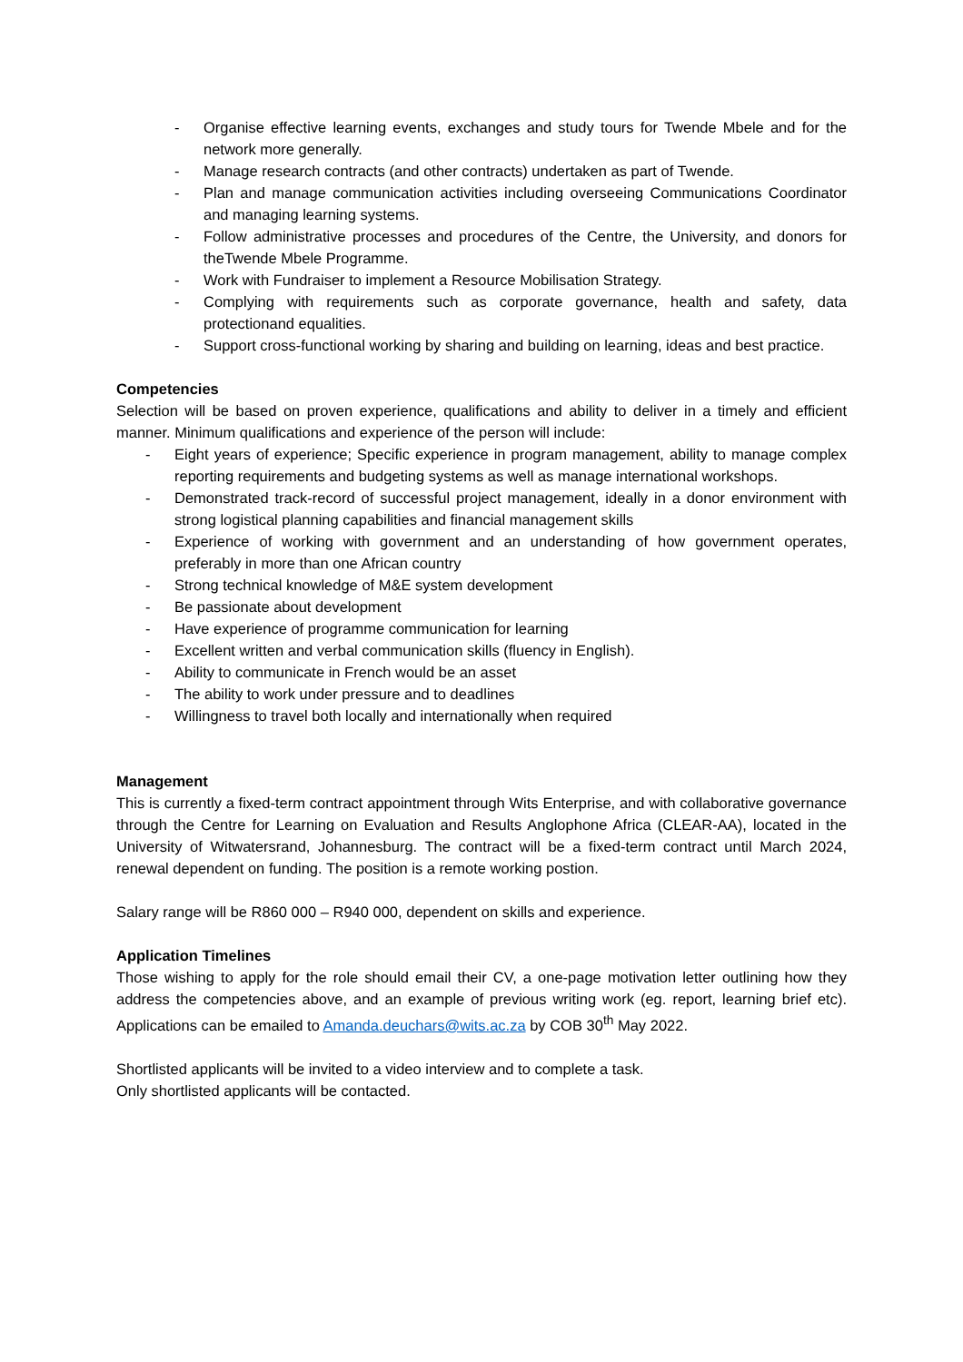- Organise effective learning events, exchanges and study tours for Twende Mbele and for the network more generally.
- Manage research contracts (and other contracts) undertaken as part of Twende.
- Plan and manage communication activities including overseeing Communications Coordinator and managing learning systems.
- Follow administrative processes and procedures of the Centre, the University, and donors for theTwende Mbele Programme.
- Work with Fundraiser to implement a Resource Mobilisation Strategy.
- Complying with requirements such as corporate governance, health and safety, data protectionand equalities.
- Support cross-functional working by sharing and building on learning, ideas and best practice.
Competencies
Selection will be based on proven experience, qualifications and ability to deliver in a timely and efficient manner. Minimum qualifications and experience of the person will include:
- Eight years of experience; Specific experience in program management, ability to manage complex reporting requirements and budgeting systems as well as manage international workshops.
- Demonstrated track-record of successful project management, ideally in a donor environment with strong logistical planning capabilities and financial management skills
- Experience of working with government and an understanding of how government operates, preferably in more than one African country
- Strong technical knowledge of M&E system development
- Be passionate about development
- Have experience of programme communication for learning
- Excellent written and verbal communication skills (fluency in English).
- Ability to communicate in French would be an asset
- The ability to work under pressure and to deadlines
- Willingness to travel both locally and internationally when required
Management
This is currently a fixed-term contract appointment through Wits Enterprise, and with collaborative governance through the Centre for Learning on Evaluation and Results Anglophone Africa (CLEAR-AA), located in the University of Witwatersrand, Johannesburg. The contract will be a fixed-term contract until March 2024, renewal dependent on funding. The position is a remote working postion.
Salary range will be R860 000 – R940 000, dependent on skills and experience.
Application Timelines
Those wishing to apply for the role should email their CV, a one-page motivation letter outlining how they address the competencies above, and an example of previous writing work (eg. report, learning brief etc). Applications can be emailed to Amanda.deuchars@wits.ac.za by COB 30<sup>th</sup> May 2022.
Shortlisted applicants will be invited to a video interview and to complete a task.
Only shortlisted applicants will be contacted.